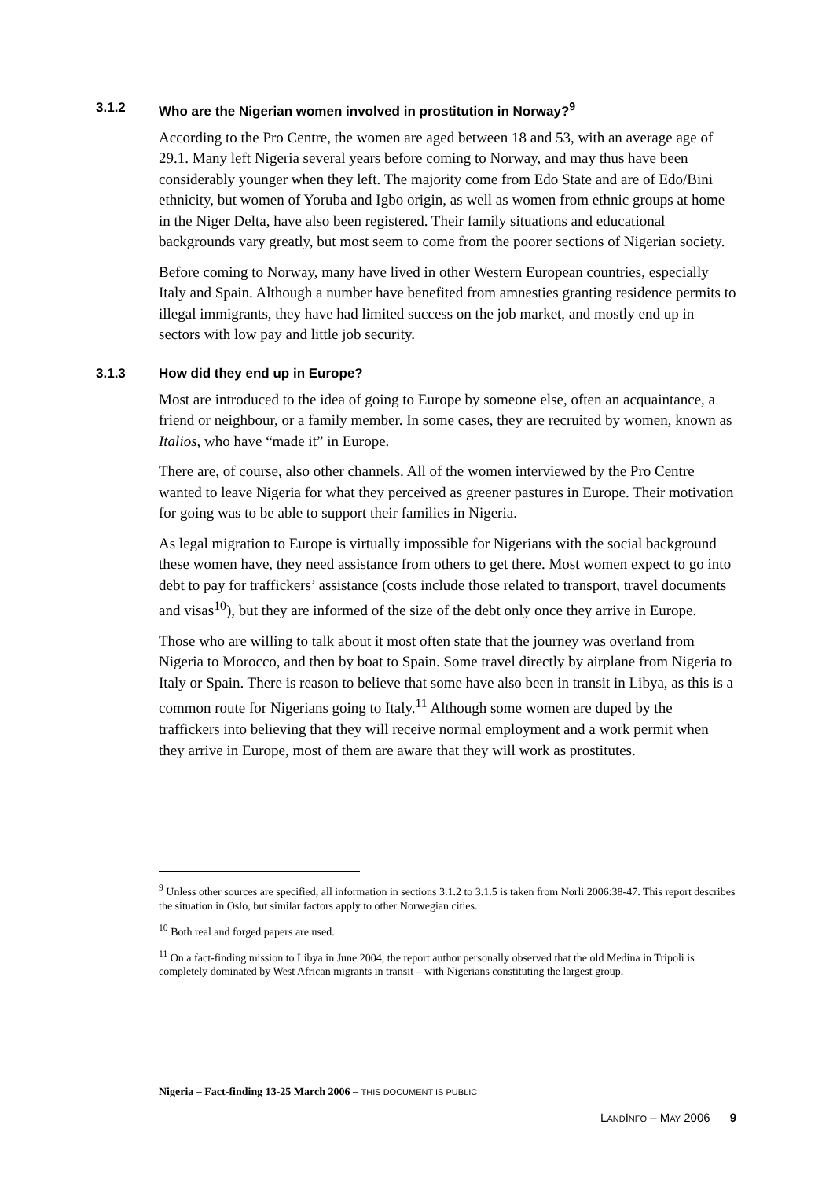3.1.2 Who are the Nigerian women involved in prostitution in Norway?<sup>9</sup>
According to the Pro Centre, the women are aged between 18 and 53, with an average age of 29.1. Many left Nigeria several years before coming to Norway, and may thus have been considerably younger when they left. The majority come from Edo State and are of Edo/Bini ethnicity, but women of Yoruba and Igbo origin, as well as women from ethnic groups at home in the Niger Delta, have also been registered. Their family situations and educational backgrounds vary greatly, but most seem to come from the poorer sections of Nigerian society.
Before coming to Norway, many have lived in other Western European countries, especially Italy and Spain. Although a number have benefited from amnesties granting residence permits to illegal immigrants, they have had limited success on the job market, and mostly end up in sectors with low pay and little job security.
3.1.3 How did they end up in Europe?
Most are introduced to the idea of going to Europe by someone else, often an acquaintance, a friend or neighbour, or a family member. In some cases, they are recruited by women, known as Italios, who have “made it” in Europe.
There are, of course, also other channels. All of the women interviewed by the Pro Centre wanted to leave Nigeria for what they perceived as greener pastures in Europe. Their motivation for going was to be able to support their families in Nigeria.
As legal migration to Europe is virtually impossible for Nigerians with the social background these women have, they need assistance from others to get there. Most women expect to go into debt to pay for traffickers’ assistance (costs include those related to transport, travel documents and visas<sup>10</sup>), but they are informed of the size of the debt only once they arrive in Europe.
Those who are willing to talk about it most often state that the journey was overland from Nigeria to Morocco, and then by boat to Spain. Some travel directly by airplane from Nigeria to Italy or Spain. There is reason to believe that some have also been in transit in Libya, as this is a common route for Nigerians going to Italy.<sup>11</sup> Although some women are duped by the traffickers into believing that they will receive normal employment and a work permit when they arrive in Europe, most of them are aware that they will work as prostitutes.
<sup>9</sup> Unless other sources are specified, all information in sections 3.1.2 to 3.1.5 is taken from Norli 2006:38-47. This report describes the situation in Oslo, but similar factors apply to other Norwegian cities.
<sup>10</sup> Both real and forged papers are used.
<sup>11</sup> On a fact-finding mission to Libya in June 2004, the report author personally observed that the old Medina in Tripoli is completely dominated by West African migrants in transit – with Nigerians constituting the largest group.
Nigeria – Fact-finding 13-25 March 2006 – THIS DOCUMENT IS PUBLIC
LANDINFO – MAY 2006 9